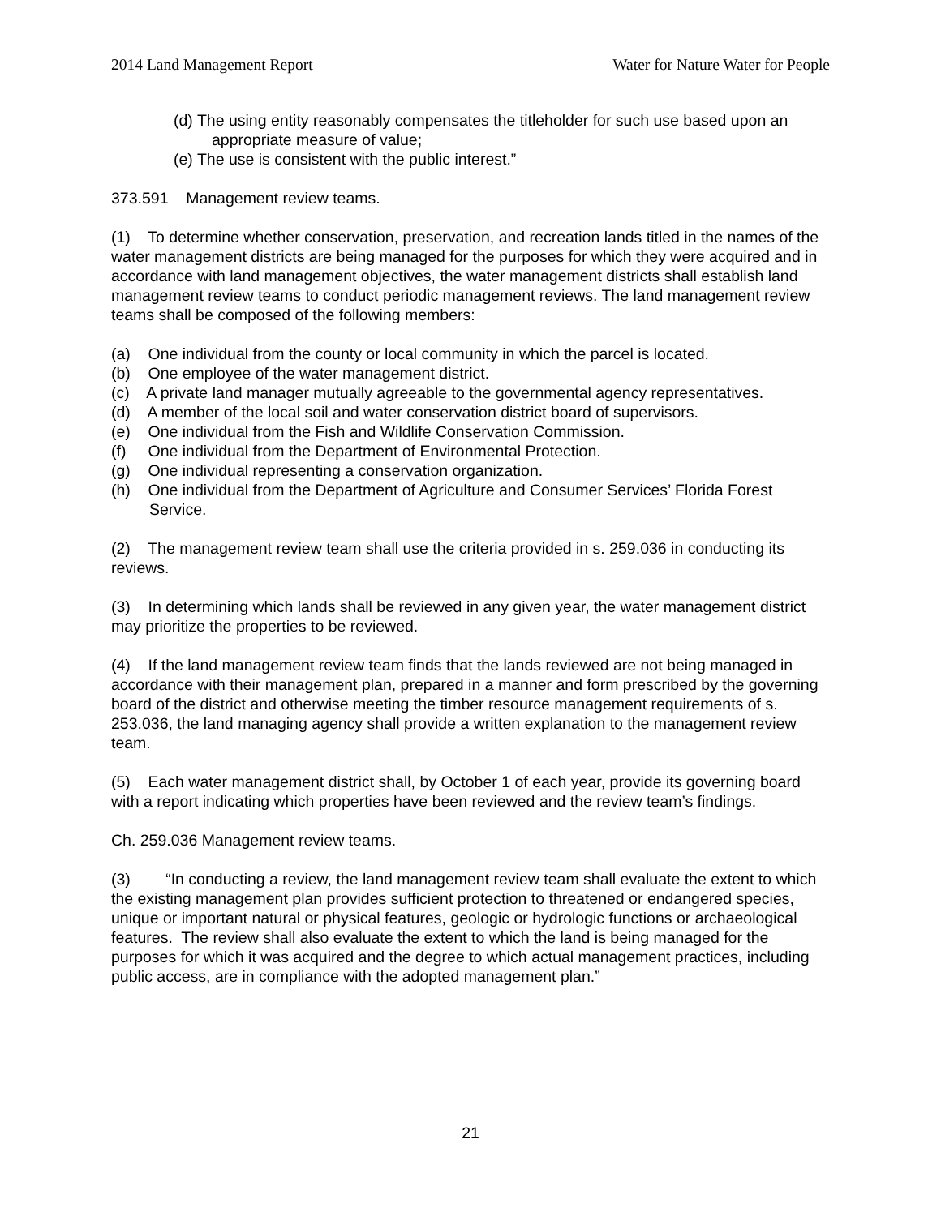2014 Land Management Report Water for Nature Water for People
(d) The using entity reasonably compensates the titleholder for such use based upon an appropriate measure of value;
(e) The use is consistent with the public interest.”
373.591 Management review teams.
(1) To determine whether conservation, preservation, and recreation lands titled in the names of the water management districts are being managed for the purposes for which they were acquired and in accordance with land management objectives, the water management districts shall establish land management review teams to conduct periodic management reviews. The land management review teams shall be composed of the following members:
(a) One individual from the county or local community in which the parcel is located.
(b) One employee of the water management district.
(c) A private land manager mutually agreeable to the governmental agency representatives.
(d) A member of the local soil and water conservation district board of supervisors.
(e) One individual from the Fish and Wildlife Conservation Commission.
(f) One individual from the Department of Environmental Protection.
(g) One individual representing a conservation organization.
(h) One individual from the Department of Agriculture and Consumer Services’ Florida Forest Service.
(2) The management review team shall use the criteria provided in s. 259.036 in conducting its reviews.
(3) In determining which lands shall be reviewed in any given year, the water management district may prioritize the properties to be reviewed.
(4) If the land management review team finds that the lands reviewed are not being managed in accordance with their management plan, prepared in a manner and form prescribed by the governing board of the district and otherwise meeting the timber resource management requirements of s. 253.036, the land managing agency shall provide a written explanation to the management review team.
(5) Each water management district shall, by October 1 of each year, provide its governing board with a report indicating which properties have been reviewed and the review team’s findings.
Ch. 259.036 Management review teams.
(3) “In conducting a review, the land management review team shall evaluate the extent to which the existing management plan provides sufficient protection to threatened or endangered species, unique or important natural or physical features, geologic or hydrologic functions or archaeological features. The review shall also evaluate the extent to which the land is being managed for the purposes for which it was acquired and the degree to which actual management practices, including public access, are in compliance with the adopted management plan.”
21